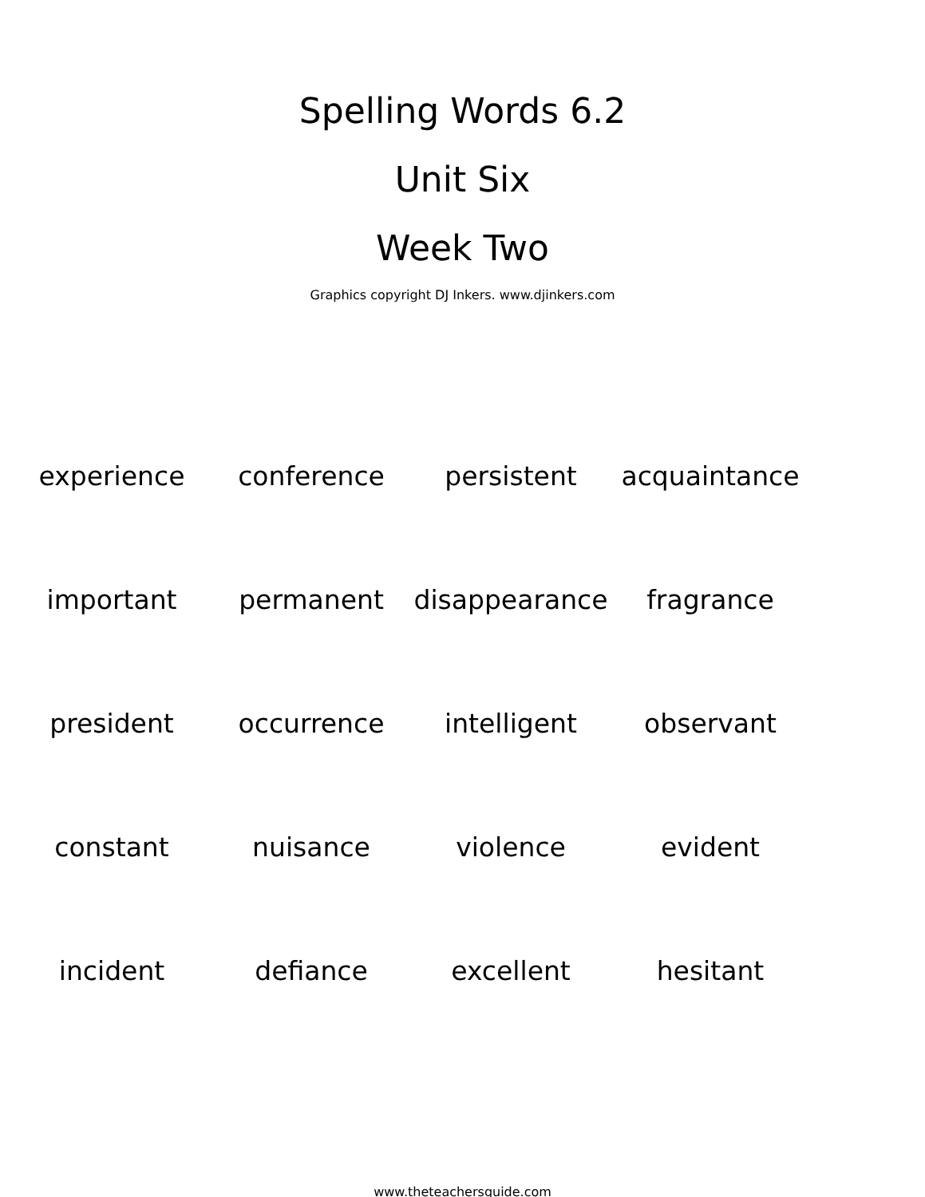Spelling Words 6.2
Unit Six
Week Two
Graphics copyright DJ Inkers. www.djinkers.com
| experience | conference | persistent | acquaintance |
| important | permanent | disappearance | fragrance |
| president | occurrence | intelligent | observant |
| constant | nuisance | violence | evident |
| incident | defiance | excellent | hesitant |
www.theteachersguide.com